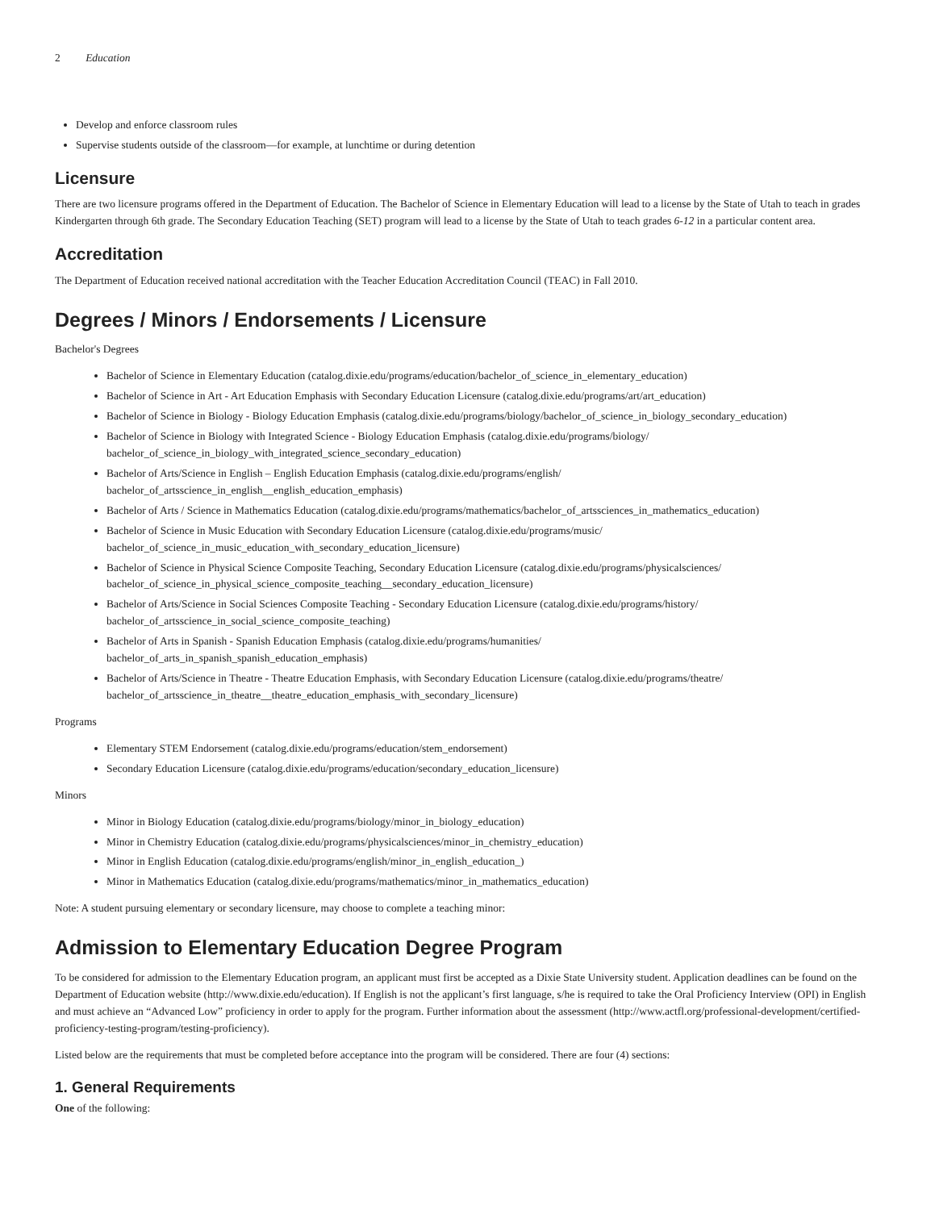2 Education
Develop and enforce classroom rules
Supervise students outside of the classroom—for example, at lunchtime or during detention
Licensure
There are two licensure programs offered in the Department of Education. The Bachelor of Science in Elementary Education will lead to a license by the State of Utah to teach in grades Kindergarten through 6th grade. The Secondary Education Teaching (SET) program will lead to a license by the State of Utah to teach grades 6-12 in a particular content area.
Accreditation
The Department of Education received national accreditation with the Teacher Education Accreditation Council (TEAC) in Fall 2010.
Degrees / Minors / Endorsements / Licensure
Bachelor's Degrees
Bachelor of Science in Elementary Education (catalog.dixie.edu/programs/education/bachelor_of_science_in_elementary_education)
Bachelor of Science in Art - Art Education Emphasis with Secondary Education Licensure (catalog.dixie.edu/programs/art/art_education)
Bachelor of Science in Biology - Biology Education Emphasis (catalog.dixie.edu/programs/biology/bachelor_of_science_in_biology_secondary_education)
Bachelor of Science in Biology with Integrated Science - Biology Education Emphasis (catalog.dixie.edu/programs/biology/
bachelor_of_science_in_biology_with_integrated_science_secondary_education)
Bachelor of Arts/Science in English – English Education Emphasis (catalog.dixie.edu/programs/english/
bachelor_of_artsscience_in_english__english_education_emphasis)
Bachelor of Arts / Science in Mathematics Education (catalog.dixie.edu/programs/mathematics/bachelor_of_artssciences_in_mathematics_education)
Bachelor of Science in Music Education with Secondary Education Licensure (catalog.dixie.edu/programs/music/
bachelor_of_science_in_music_education_with_secondary_education_licensure)
Bachelor of Science in Physical Science Composite Teaching, Secondary Education Licensure (catalog.dixie.edu/programs/physicalsciences/
bachelor_of_science_in_physical_science_composite_teaching__secondary_education_licensure)
Bachelor of Arts/Science in Social Sciences Composite Teaching - Secondary Education Licensure (catalog.dixie.edu/programs/history/
bachelor_of_artsscience_in_social_science_composite_teaching)
Bachelor of Arts in Spanish - Spanish Education Emphasis (catalog.dixie.edu/programs/humanities/
bachelor_of_arts_in_spanish_spanish_education_emphasis)
Bachelor of Arts/Science in Theatre - Theatre Education Emphasis, with Secondary Education Licensure (catalog.dixie.edu/programs/theatre/
bachelor_of_artsscience_in_theatre__theatre_education_emphasis_with_secondary_licensure)
Programs
Elementary STEM Endorsement (catalog.dixie.edu/programs/education/stem_endorsement)
Secondary Education Licensure (catalog.dixie.edu/programs/education/secondary_education_licensure)
Minors
Minor in Biology Education (catalog.dixie.edu/programs/biology/minor_in_biology_education)
Minor in Chemistry Education (catalog.dixie.edu/programs/physicalsciences/minor_in_chemistry_education)
Minor in English Education (catalog.dixie.edu/programs/english/minor_in_english_education_)
Minor in Mathematics Education (catalog.dixie.edu/programs/mathematics/minor_in_mathematics_education)
Note: A student pursuing elementary or secondary licensure, may choose to complete a teaching minor:
Admission to Elementary Education Degree Program
To be considered for admission to the Elementary Education program, an applicant must first be accepted as a Dixie State University student. Application deadlines can be found on the Department of Education website (http://www.dixie.edu/education). If English is not the applicant’s first language, s/he is required to take the Oral Proficiency Interview (OPI) in English and must achieve an “Advanced Low” proficiency in order to apply for the program. Further information about the assessment (http://www.actfl.org/professional-development/certified-proficiency-testing-program/testing-proficiency).
Listed below are the requirements that must be completed before acceptance into the program will be considered. There are four (4) sections:
1. General Requirements
One of the following: